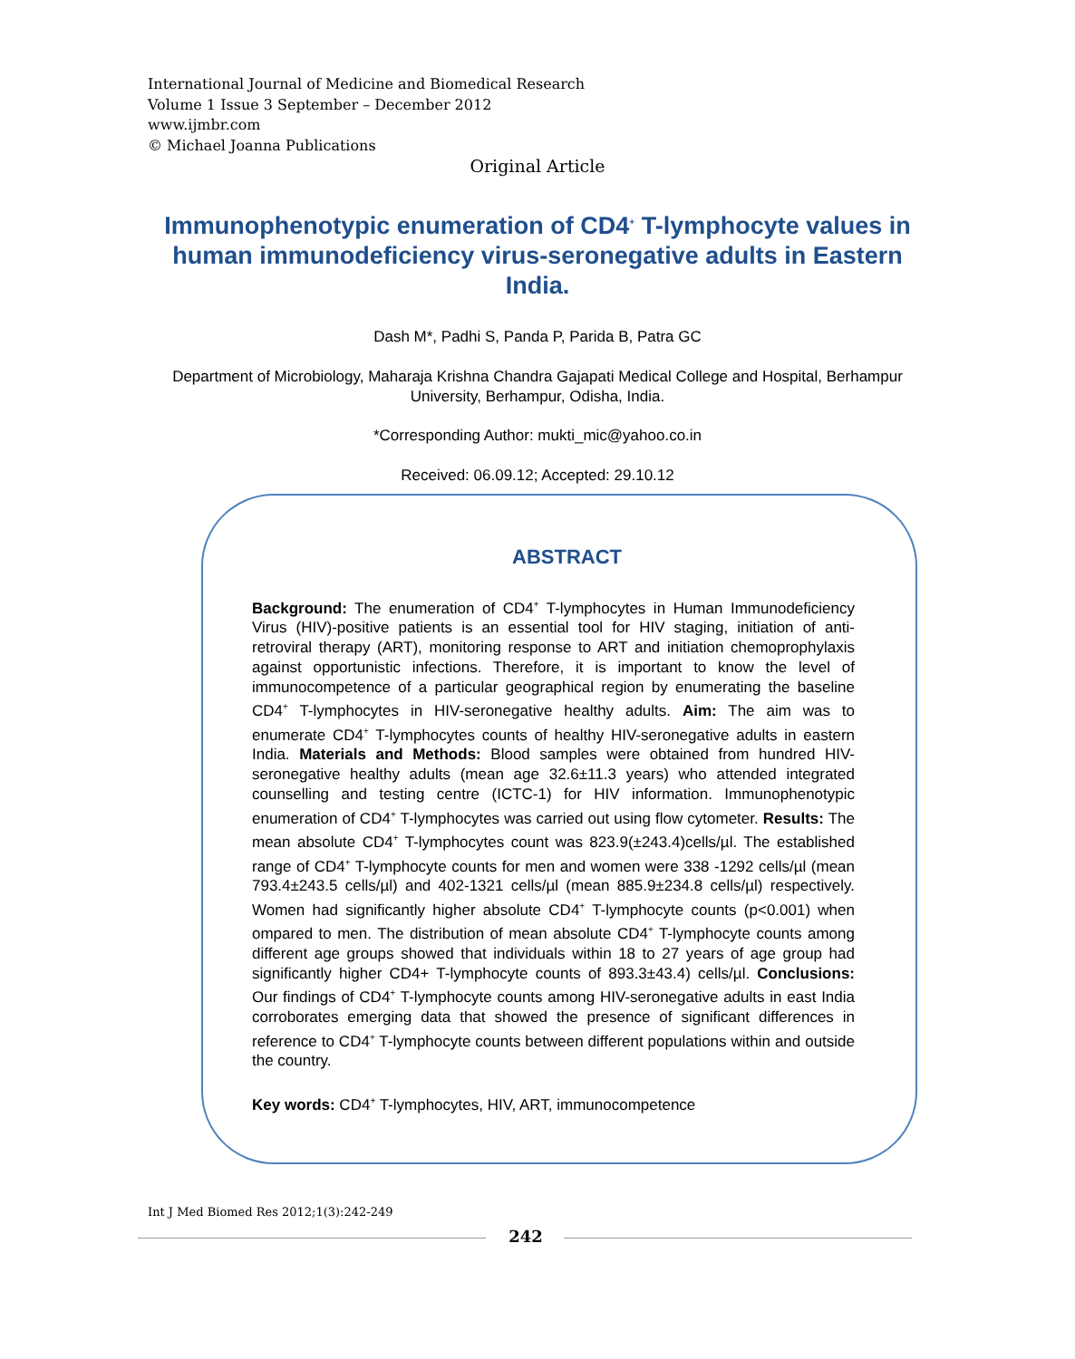International Journal of Medicine and Biomedical Research
Volume 1 Issue 3 September – December 2012
www.ijmbr.com
© Michael Joanna Publications
Original Article
Immunophenotypic enumeration of CD4<sup>+</sup> T-lymphocyte values in human immunodeficiency virus-seronegative adults in Eastern India.
Dash M*, Padhi S, Panda P, Parida B, Patra GC
Department of Microbiology, Maharaja Krishna Chandra Gajapati Medical College and Hospital, Berhampur University, Berhampur, Odisha, India.
*Corresponding Author: mukti_mic@yahoo.co.in
Received: 06.09.12; Accepted: 29.10.12
ABSTRACT
Background: The enumeration of CD4<sup>+</sup> T-lymphocytes in Human Immunodeficiency Virus (HIV)-positive patients is an essential tool for HIV staging, initiation of anti-retroviral therapy (ART), monitoring response to ART and initiation chemoprophylaxis against opportunistic infections. Therefore, it is important to know the level of immunocompetence of a particular geographical region by enumerating the baseline CD4<sup>+</sup> T-lymphocytes in HIV-seronegative healthy adults. Aim: The aim was to enumerate CD4<sup>+</sup> T-lymphocytes counts of healthy HIV-seronegative adults in eastern India. Materials and Methods: Blood samples were obtained from hundred HIV-seronegative healthy adults (mean age 32.6±11.3 years) who attended integrated counselling and testing centre (ICTC-1) for HIV information. Immunophenotypic enumeration of CD4<sup>+</sup> T-lymphocytes was carried out using flow cytometer. Results: The mean absolute CD4<sup>+</sup> T-lymphocytes count was 823.9(±243.4)cells/µl. The established range of CD4<sup>+</sup> T-lymphocyte counts for men and women were 338 -1292 cells/µl (mean 793.4±243.5 cells/µl) and 402-1321 cells/µl (mean 885.9±234.8 cells/µl) respectively. Women had significantly higher absolute CD4<sup>+</sup> T-lymphocyte counts (p<0.001) when ompared to men. The distribution of mean absolute CD4<sup>+</sup> T-lymphocyte counts among different age groups showed that individuals within 18 to 27 years of age group had significantly higher CD4+ T-lymphocyte counts of 893.3±43.4) cells/µl. Conclusions: Our findings of CD4<sup>+</sup> T-lymphocyte counts among HIV-seronegative adults in east India corroborates emerging data that showed the presence of significant differences in reference to CD4<sup>+</sup> T-lymphocyte counts between different populations within and outside the country.
Key words: CD4<sup>+</sup> T-lymphocytes, HIV, ART, immunocompetence
Int J Med Biomed Res 2012;1(3):242-249
242